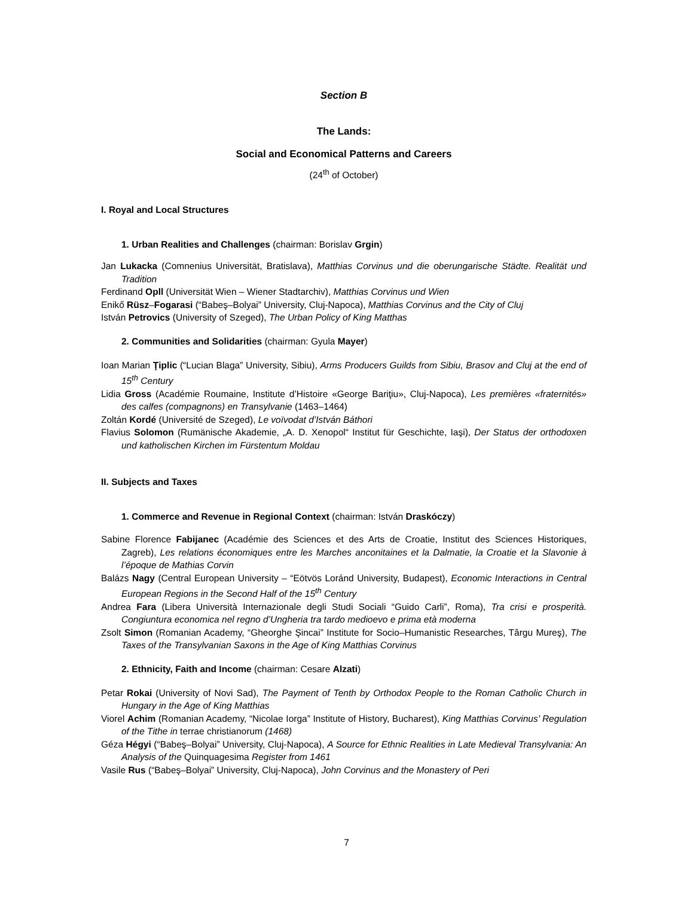Section B
The Lands:
Social and Economical Patterns and Careers
(24<sup>th</sup> of October)
I. Royal and Local Structures
1. Urban Realities and Challenges (chairman: Borislav Grgin)
Jan Lukacka (Comnenius Universität, Bratislava), Matthias Corvinus und die oberungarische Städte. Realität und Tradition
Ferdinand Opll (Universität Wien – Wiener Stadtarchiv), Matthias Corvinus und Wien
Enikő Rüsz–Fogarasi (“Babeş–Bolyai” University, Cluj-Napoca), Matthias Corvinus and the City of Cluj
István Petrovics (University of Szeged), The Urban Policy of King Matthas
2. Communities and Solidarities (chairman: Gyula Mayer)
Ioan Marian Ţiplic (“Lucian Blaga” University, Sibiu), Arms Producers Guilds from Sibiu, Brasov and Cluj at the end of 15<sup>th</sup> Century
Lidia Gross (Académie Roumaine, Institute d’Histoire «George Bariţiu», Cluj-Napoca), Les premières «fraternités» des calfes (compagnons) en Transylvanie (1463–1464)
Zoltán Kordé (Université de Szeged), Le voïvodat d’István Báthori
Flavius Solomon (Rumänische Akademie, „A. D. Xenopol“ Institut für Geschichte, Iaşi), Der Status der orthodoxen und katholischen Kirchen im Fürstentum Moldau
II. Subjects and Taxes
1. Commerce and Revenue in Regional Context (chairman: István Draskóczy)
Sabine Florence Fabijanec (Académie des Sciences et des Arts de Croatie, Institut des Sciences Historiques, Zagreb), Les relations économiques entre les Marches anconitaines et la Dalmatie, la Croatie et la Slavonie à l’époque de Mathias Corvin
Balázs Nagy (Central European University – “Eötvös Loránd University, Budapest), Economic Interactions in Central European Regions in the Second Half of the 15<sup>th</sup> Century
Andrea Fara (Libera Università Internazionale degli Studi Sociali “Guido Carli”, Roma), Tra crisi e prosperità. Congiuntura economica nel regno d’Ungheria tra tardo medioevo e prima età moderna
Zsolt Simon (Romanian Academy, “Gheorghe Şincai” Institute for Socio–Humanistic Researches, Târgu Mureş), The Taxes of the Transylvanian Saxons in the Age of King Matthias Corvinus
2. Ethnicity, Faith and Income (chairman: Cesare Alzati)
Petar Rokai (University of Novi Sad), The Payment of Tenth by Orthodox People to the Roman Catholic Church in Hungary in the Age of King Matthias
Viorel Achim (Romanian Academy, “Nicolae Iorga” Institute of History, Bucharest), King Matthias Corvinus’ Regulation of the Tithe in terrae christianorum (1468)
Géza Hégyi (“Babeş–Bolyai” University, Cluj-Napoca), A Source for Ethnic Realities in Late Medieval Transylvania: An Analysis of the Quinquagesima Register from 1461
Vasile Rus (“Babeş–Bolyai” University, Cluj-Napoca), John Corvinus and the Monastery of Peri
7